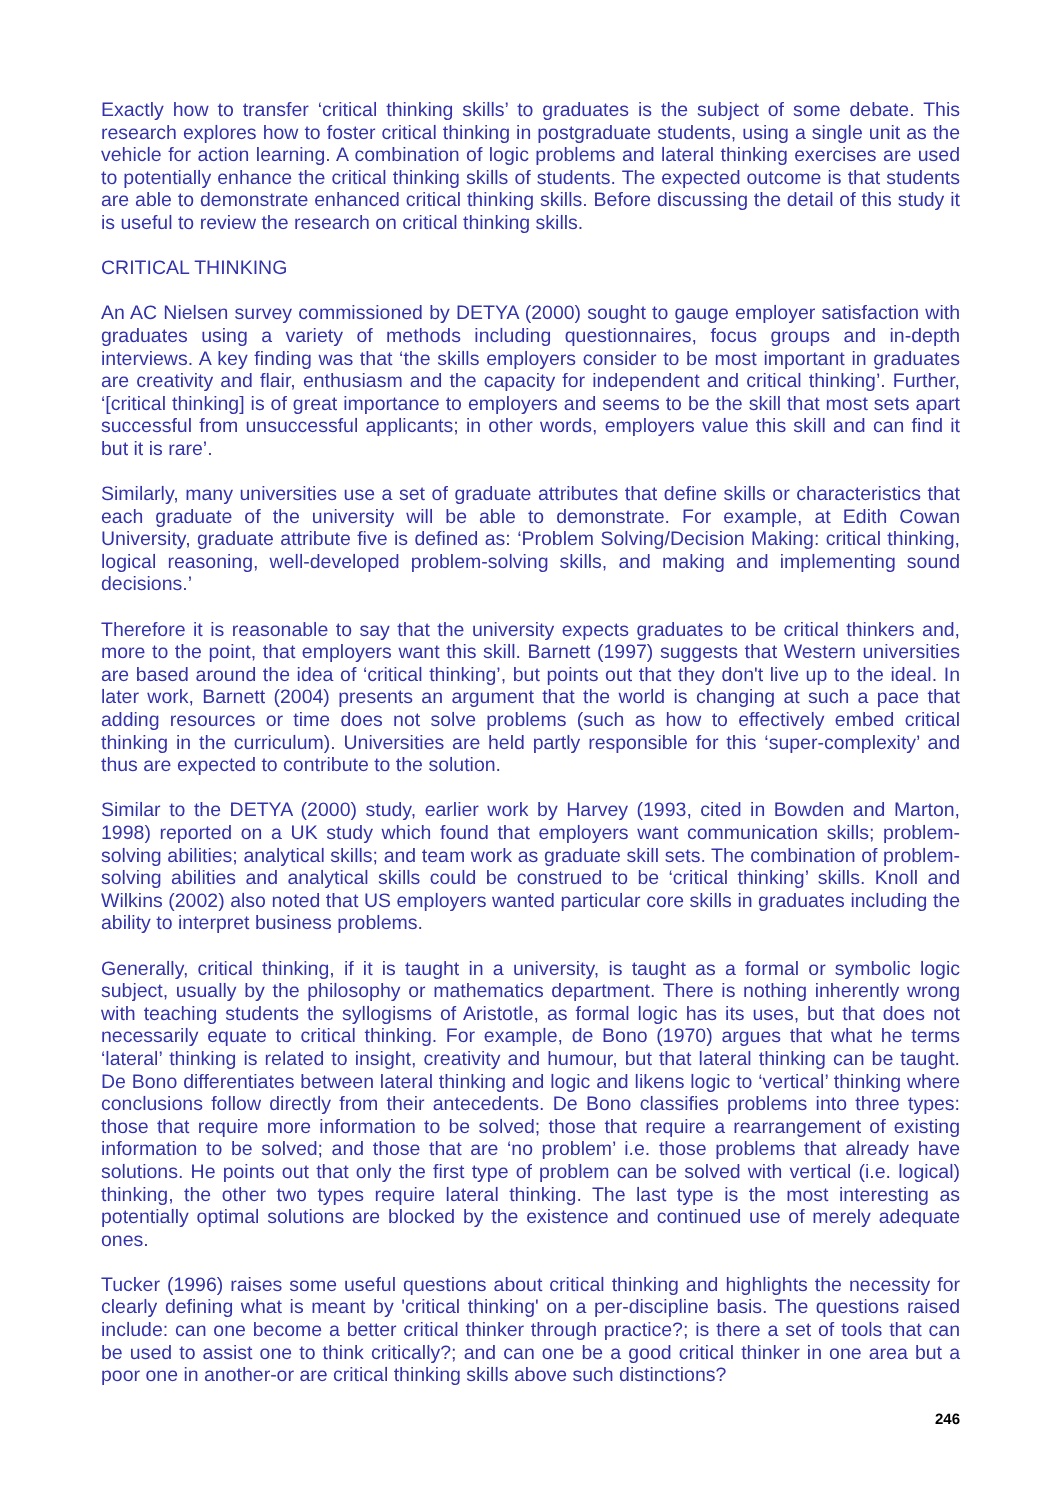Exactly how to transfer ‘critical thinking skills’ to graduates is the subject of some debate. This research explores how to foster critical thinking in postgraduate students, using a single unit as the vehicle for action learning. A combination of logic problems and lateral thinking exercises are used to potentially enhance the critical thinking skills of students. The expected outcome is that students are able to demonstrate enhanced critical thinking skills. Before discussing the detail of this study it is useful to review the research on critical thinking skills.
CRITICAL THINKING
An AC Nielsen survey commissioned by DETYA (2000) sought to gauge employer satisfaction with graduates using a variety of methods including questionnaires, focus groups and in-depth interviews. A key finding was that ‘the skills employers consider to be most important in graduates are creativity and flair, enthusiasm and the capacity for independent and critical thinking’. Further, ‘[critical thinking] is of great importance to employers and seems to be the skill that most sets apart successful from unsuccessful applicants; in other words, employers value this skill and can find it but it is rare’.
Similarly, many universities use a set of graduate attributes that define skills or characteristics that each graduate of the university will be able to demonstrate. For example, at Edith Cowan University, graduate attribute five is defined as: ‘Problem Solving/Decision Making: critical thinking, logical reasoning, well-developed problem-solving skills, and making and implementing sound decisions.’
Therefore it is reasonable to say that the university expects graduates to be critical thinkers and, more to the point, that employers want this skill. Barnett (1997) suggests that Western universities are based around the idea of ‘critical thinking’, but points out that they don't live up to the ideal. In later work, Barnett (2004) presents an argument that the world is changing at such a pace that adding resources or time does not solve problems (such as how to effectively embed critical thinking in the curriculum). Universities are held partly responsible for this ‘super-complexity’ and thus are expected to contribute to the solution.
Similar to the DETYA (2000) study, earlier work by Harvey (1993, cited in Bowden and Marton, 1998) reported on a UK study which found that employers want communication skills; problem-solving abilities; analytical skills; and team work as graduate skill sets. The combination of problem-solving abilities and analytical skills could be construed to be ‘critical thinking’ skills. Knoll and Wilkins (2002) also noted that US employers wanted particular core skills in graduates including the ability to interpret business problems.
Generally, critical thinking, if it is taught in a university, is taught as a formal or symbolic logic subject, usually by the philosophy or mathematics department. There is nothing inherently wrong with teaching students the syllogisms of Aristotle, as formal logic has its uses, but that does not necessarily equate to critical thinking. For example, de Bono (1970) argues that what he terms ‘lateral’ thinking is related to insight, creativity and humour, but that lateral thinking can be taught. De Bono differentiates between lateral thinking and logic and likens logic to ‘vertical’ thinking where conclusions follow directly from their antecedents. De Bono classifies problems into three types: those that require more information to be solved; those that require a rearrangement of existing information to be solved; and those that are ‘no problem’ i.e. those problems that already have solutions. He points out that only the first type of problem can be solved with vertical (i.e. logical) thinking, the other two types require lateral thinking. The last type is the most interesting as potentially optimal solutions are blocked by the existence and continued use of merely adequate ones.
Tucker (1996) raises some useful questions about critical thinking and highlights the necessity for clearly defining what is meant by 'critical thinking' on a per-discipline basis. The questions raised include: can one become a better critical thinker through practice?; is there a set of tools that can be used to assist one to think critically?; and can one be a good critical thinker in one area but a poor one in another-or are critical thinking skills above such distinctions?
246